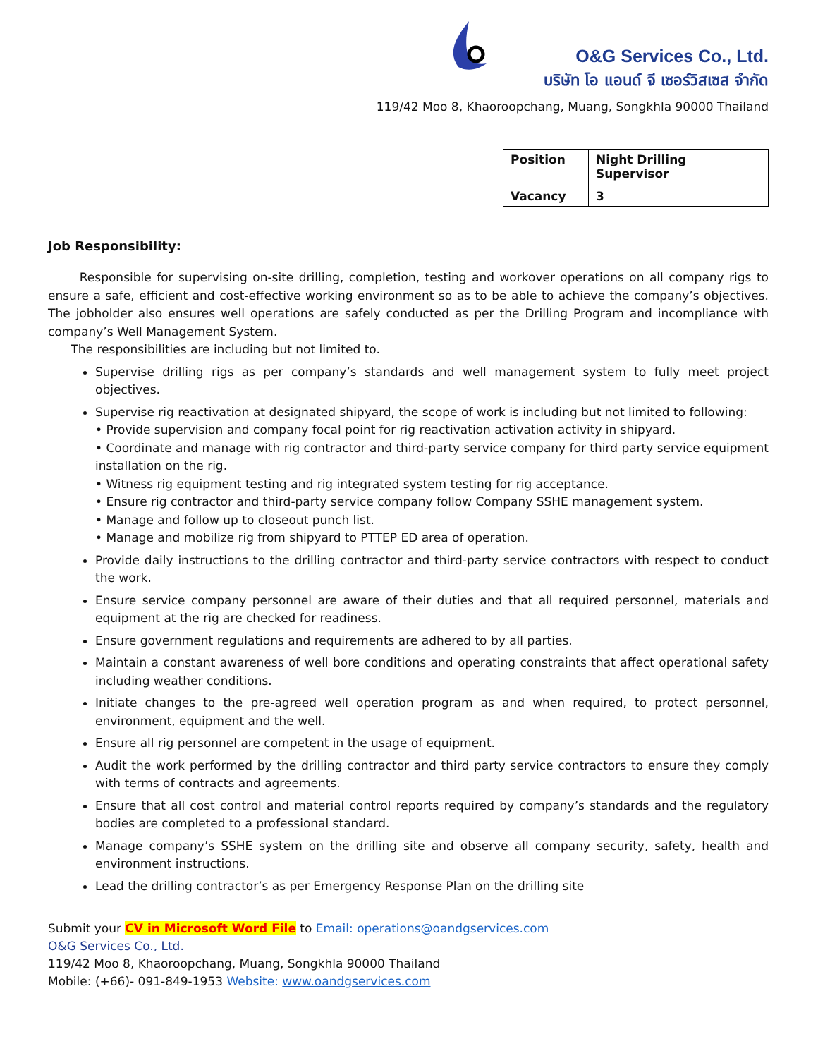O&G Services Co., Ltd.
บริษัท โอ แอนด์ จี เซอร์วิสเซส จำกัด
119/42 Moo 8, Khaoroopchang, Muang, Songkhla 90000 Thailand
| Position | Night Drilling Supervisor |
| Vacancy | 3 |
Job Responsibility:
Responsible for supervising on-site drilling, completion, testing and workover operations on all company rigs to ensure a safe, efficient and cost-effective working environment so as to be able to achieve the company’s objectives. The jobholder also ensures well operations are safely conducted as per the Drilling Program and incompliance with company’s Well Management System.
The responsibilities are including but not limited to.
Supervise drilling rigs as per company’s standards and well management system to fully meet project objectives.
Supervise rig reactivation at designated shipyard, the scope of work is including but not limited to following:
• Provide supervision and company focal point for rig reactivation activation activity in shipyard.
• Coordinate and manage with rig contractor and third-party service company for third party service equipment installation on the rig.
• Witness rig equipment testing and rig integrated system testing for rig acceptance.
• Ensure rig contractor and third-party service company follow Company SSHE management system.
• Manage and follow up to closeout punch list.
• Manage and mobilize rig from shipyard to PTTEP ED area of operation.
Provide daily instructions to the drilling contractor and third-party service contractors with respect to conduct the work.
Ensure service company personnel are aware of their duties and that all required personnel, materials and equipment at the rig are checked for readiness.
Ensure government regulations and requirements are adhered to by all parties.
Maintain a constant awareness of well bore conditions and operating constraints that affect operational safety including weather conditions.
Initiate changes to the pre-agreed well operation program as and when required, to protect personnel, environment, equipment and the well.
Ensure all rig personnel are competent in the usage of equipment.
Audit the work performed by the drilling contractor and third party service contractors to ensure they comply with terms of contracts and agreements.
Ensure that all cost control and material control reports required by company’s standards and the regulatory bodies are completed to a professional standard.
Manage company’s SSHE system on the drilling site and observe all company security, safety, health and environment instructions.
Lead the drilling contractor’s as per Emergency Response Plan on the drilling site
Submit your CV in Microsoft Word File to Email: operations@oandgservices.com
O&G Services Co., Ltd.
119/42 Moo 8, Khaoroopchang, Muang, Songkhla 90000 Thailand
Mobile: (+66)- 091-849-1953 Website: www.oandgservices.com